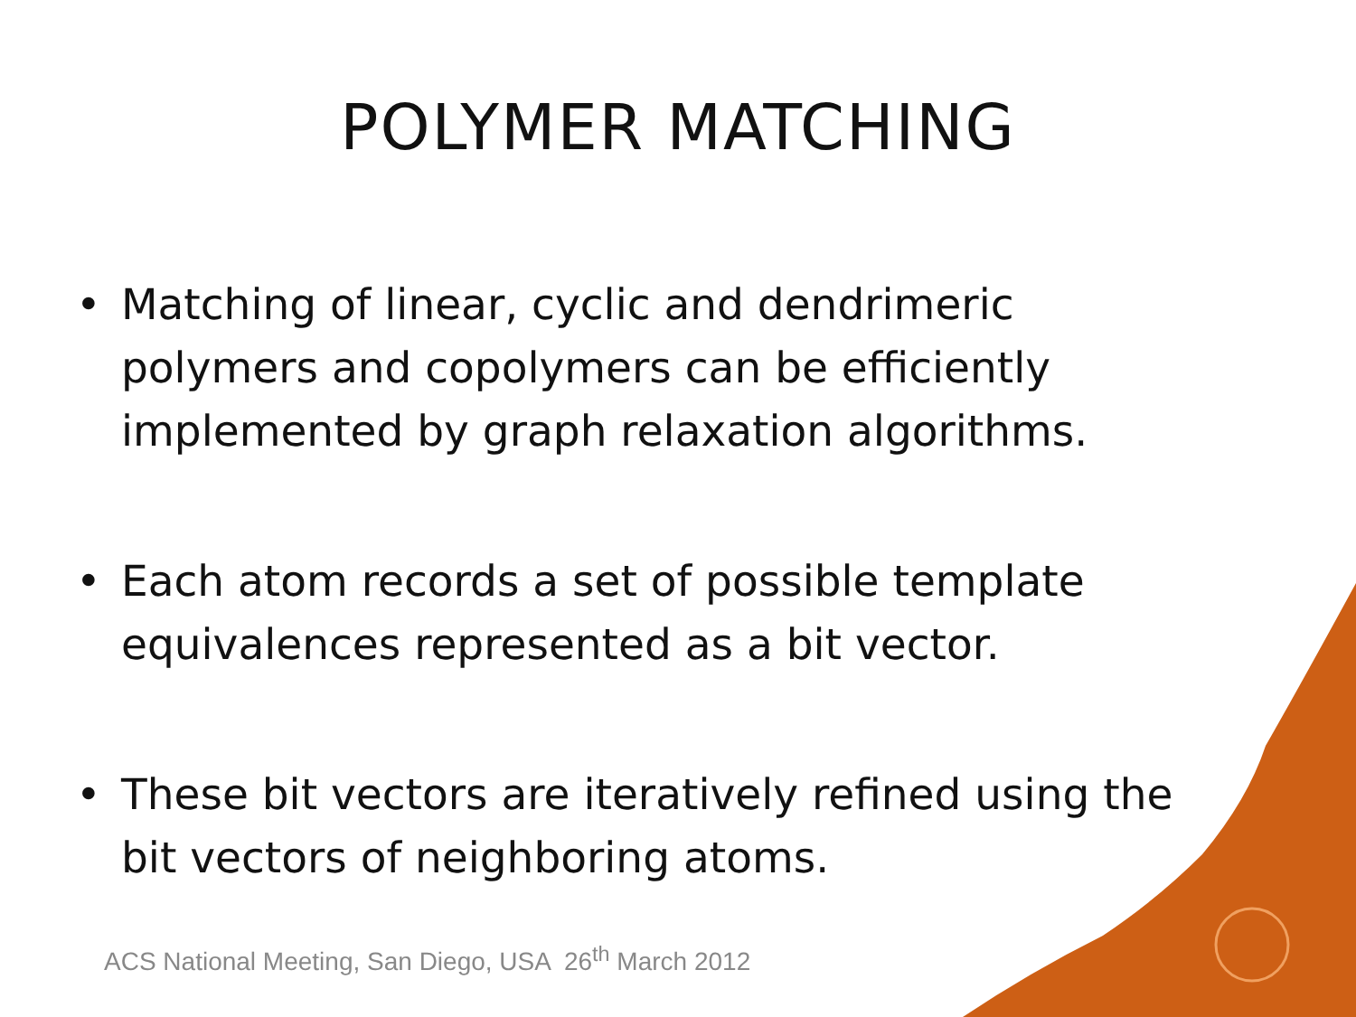POLYMER MATCHING
• Matching of linear, cyclic and dendrimeric polymers and copolymers can be efficiently implemented by graph relaxation algorithms.
• Each atom records a set of possible template equivalences represented as a bit vector.
• These bit vectors are iteratively refined using the bit vectors of neighboring atoms.
ACS National Meeting, San Diego, USA 26<sup>th</sup> March 2012